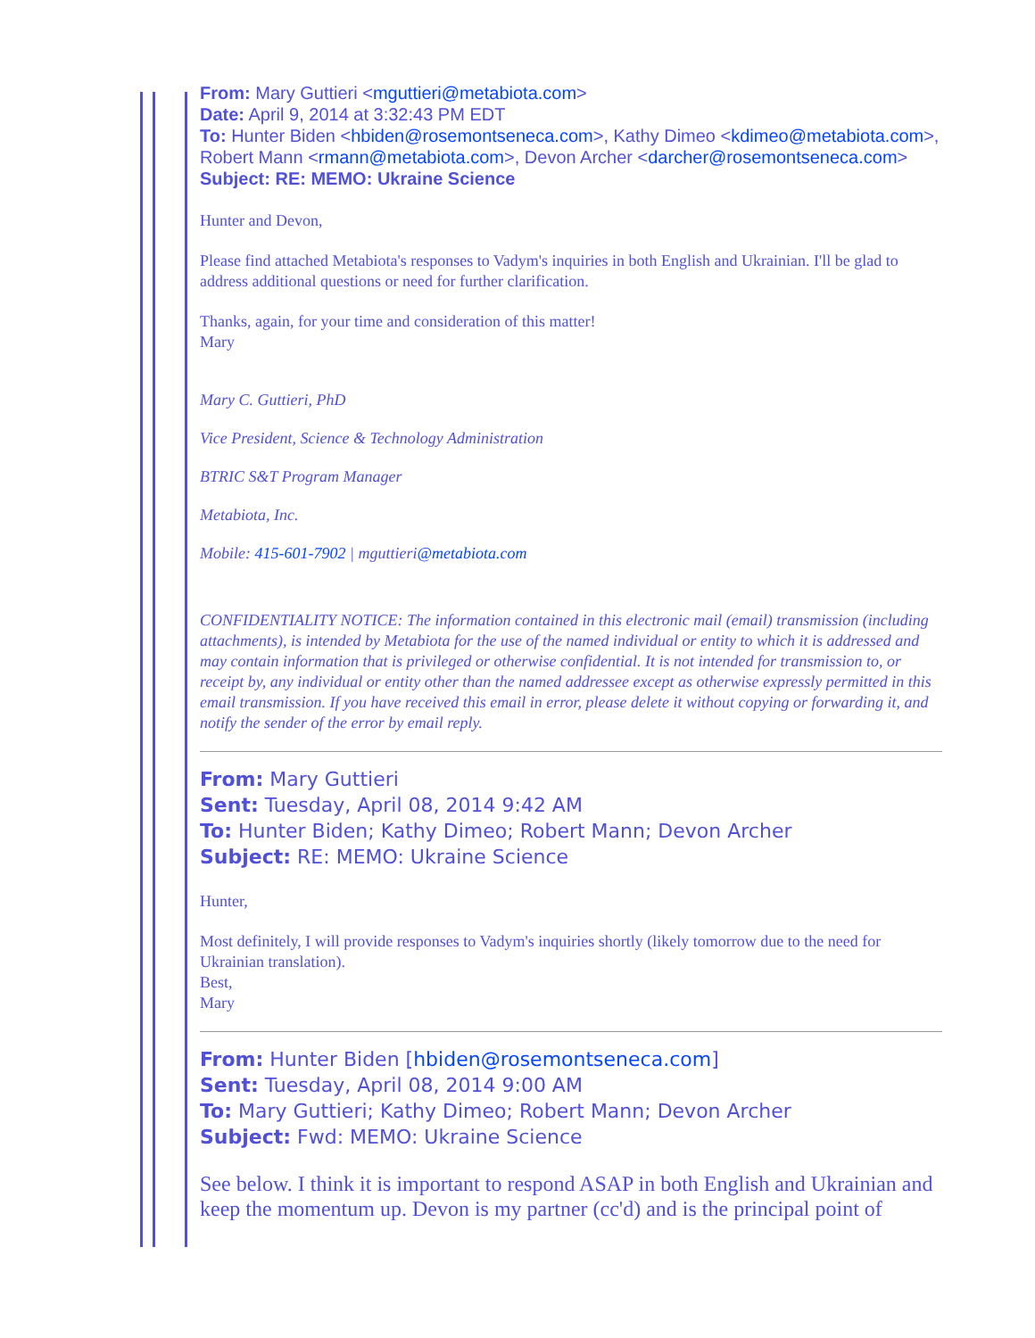From: Mary Guttieri <mguttieri@metabiota.com>
Date: April 9, 2014 at 3:32:43 PM EDT
To: Hunter Biden <hbiden@rosemontseneca.com>, Kathy Dimeo <kdimeo@metabiota.com>, Robert Mann <rmann@metabiota.com>, Devon Archer <darcher@rosemontseneca.com>
Subject: RE: MEMO: Ukraine Science
Hunter and Devon,
Please find attached Metabiota's responses to Vadym's inquiries in both English and Ukrainian. I'll be glad to address additional questions or need for further clarification.
Thanks, again, for your time and consideration of this matter!
Mary
Mary C. Guttieri, PhD
Vice President, Science & Technology Administration
BTRIC S&T Program Manager
Metabiota, Inc.
Mobile: 415-601-7902 | mguttieri@metabiota.com
CONFIDENTIALITY NOTICE: The information contained in this electronic mail (email) transmission (including attachments), is intended by Metabiota for the use of the named individual or entity to which it is addressed and may contain information that is privileged or otherwise confidential. It is not intended for transmission to, or receipt by, any individual or entity other than the named addressee except as otherwise expressly permitted in this email transmission. If you have received this email in error, please delete it without copying or forwarding it, and notify the sender of the error by email reply.
From: Mary Guttieri
Sent: Tuesday, April 08, 2014 9:42 AM
To: Hunter Biden; Kathy Dimeo; Robert Mann; Devon Archer
Subject: RE: MEMO: Ukraine Science
Hunter,
Most definitely, I will provide responses to Vadym's inquiries shortly (likely tomorrow due to the need for Ukrainian translation).
Best,
Mary
From: Hunter Biden [hbiden@rosemontseneca.com]
Sent: Tuesday, April 08, 2014 9:00 AM
To: Mary Guttieri; Kathy Dimeo; Robert Mann; Devon Archer
Subject: Fwd: MEMO: Ukraine Science
See below. I think it is important to respond ASAP in both English and Ukrainian and keep the momentum up. Devon is my partner (cc'd) and is the principal point of